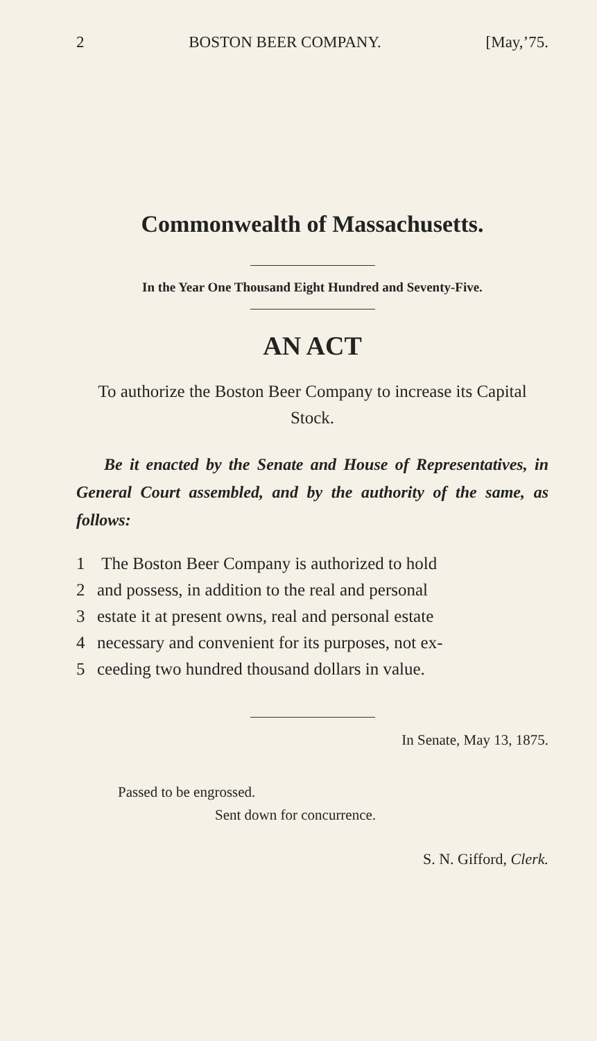2 BOSTON BEER COMPANY. [May,’75.
Commonwealth of Massachusetts.
In the Year One Thousand Eight Hundred and Seventy-Five.
AN ACT
To authorize the Boston Beer Company to increase its Capital Stock.
Be it enacted by the Senate and House of Representatives, in General Court assembled, and by the authority of the same, as follows:
1 The Boston Beer Company is authorized to hold
2 and possess, in addition to the real and personal
3 estate it at present owns, real and personal estate
4 necessary and convenient for its purposes, not ex-
5 ceeding two hundred thousand dollars in value.
In Senate, May 13, 1875.
Passed to be engrossed.
Sent down for concurrence.
S. N. Gifford, Clerk.